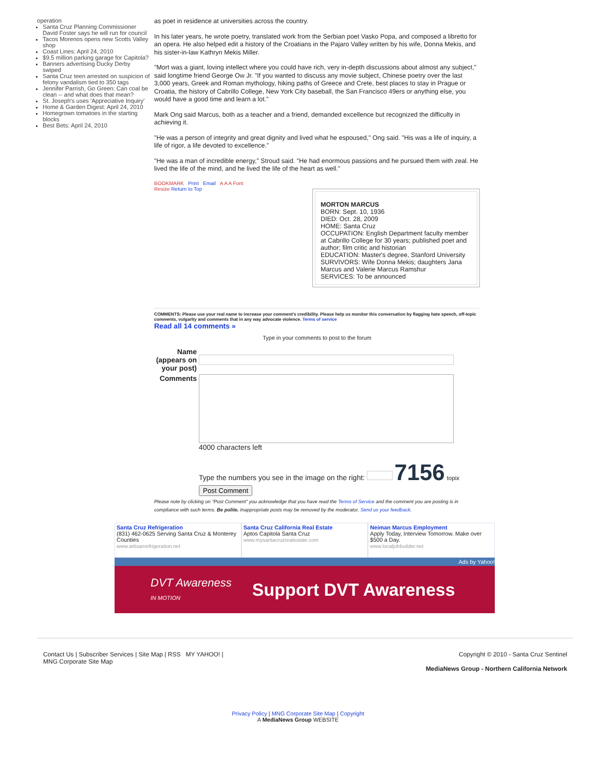operation
Santa Cruz Planning Commissioner David Foster says he will run for council
Tacos Morenos opens new Scotts Valley shop
Coast Lines: April 24, 2010
$9.5 million parking garage for Capitola?
Banners advertising Ducky Derby swiped
Santa Cruz teen arrested on suspicion of felony vandalism tied to 350 tags
Jennifer Parrish, Go Green: Can coal be clean -- and what does that mean?
St. Joseph's uses 'Appreciative Inquiry'
Home & Garden Digest: April 24, 2010
Homegrown tomatoes in the starting blocks
Best Bets: April 24, 2010
as poet in residence at universities across the country.
In his later years, he wrote poetry, translated work from the Serbian poet Vasko Popa, and composed a libretto for an opera. He also helped edit a history of the Croatians in the Pajaro Valley written by his wife, Donna Mekis, and his sister-in-law Kathryn Mekis Miller.
"Mort was a giant, loving intellect where you could have rich, very in-depth discussions about almost any subject," said longtime friend George Ow Jr. "If you wanted to discuss any movie subject, Chinese poetry over the last 3,000 years, Greek and Roman mythology, hiking paths of Greece and Crete, best places to stay in Prague or Croatia, the history of Cabrillo College, New York City baseball, the San Francisco 49ers or anything else, you would have a good time and learn a lot."
Mark Ong said Marcus, both as a teacher and a friend, demanded excellence but recognized the difficulty in achieving it.
"He was a person of integrity and great dignity and lived what he espoused," Ong said. "His was a life of inquiry, a life of rigor, a life devoted to excellence."
"He was a man of incredible energy," Stroud said. "He had enormous passions and he pursued them with zeal. He lived the life of the mind, and he lived the life of the heart as well."
BOOKMARK Print Email A A A Font
Resize Return to Top
MORTON MARCUS
BORN: Sept. 10, 1936
DIED: Oct. 28, 2009
HOME: Santa Cruz
OCCUPATION: English Department faculty member at Cabrillo College for 30 years; published poet and author; film critic and historian
EDUCATION: Master's degree, Stanford University
SURVIVORS: Wife Donna Mekis; daughters Jana Marcus and Valerie Marcus Ramshur
SERVICES: To be announced
COMMENTS: Please use your real name to increase your comment's credibility. Please help us monitor this conversation by flagging hate speech, off-topic comments, vulgarity and comments that in any way advocate violence. Terms of service
Read all 14 comments »
Type in your comments to post to the forum
| Name (appears on your post) | |
| Comments | 4000 characters left Type the numbers you see in the image on the right: 7156 topix Post Comment |
Please note by clicking on "Post Comment" you acknowledge that you have read the Terms of Service and the comment you are posting is in compliance with such terms. Be polite. Inappropriate posts may be removed by the moderator. Send us your feedback.
Santa Cruz Refrigeration
(831) 462-0625 Serving Santa Cruz & Monterey Counties
www.artisanrefrigeration.net
Santa Cruz California Real Estate
Aptos Capitola Santa Cruz
www.mysantacruzrealestate.com
Neiman Marcus Employment
Apply Today, Interview Tomorrow. Make over $500 a Day.
www.localjobbuilder.net
Ads by Yahoo!
DVT Awareness
IN MOTION Support DVT Awareness
Contact Us | Subscriber Services | Site Map | RSS MY YAHOO! |
MNG Corporate Site Map
Copyright © 2010 - Santa Cruz Sentinel
MediaNews Group - Northern California Network
Privacy Policy | MNG Corporate Site Map | Copyright
A MediaNews Group WEBSITE